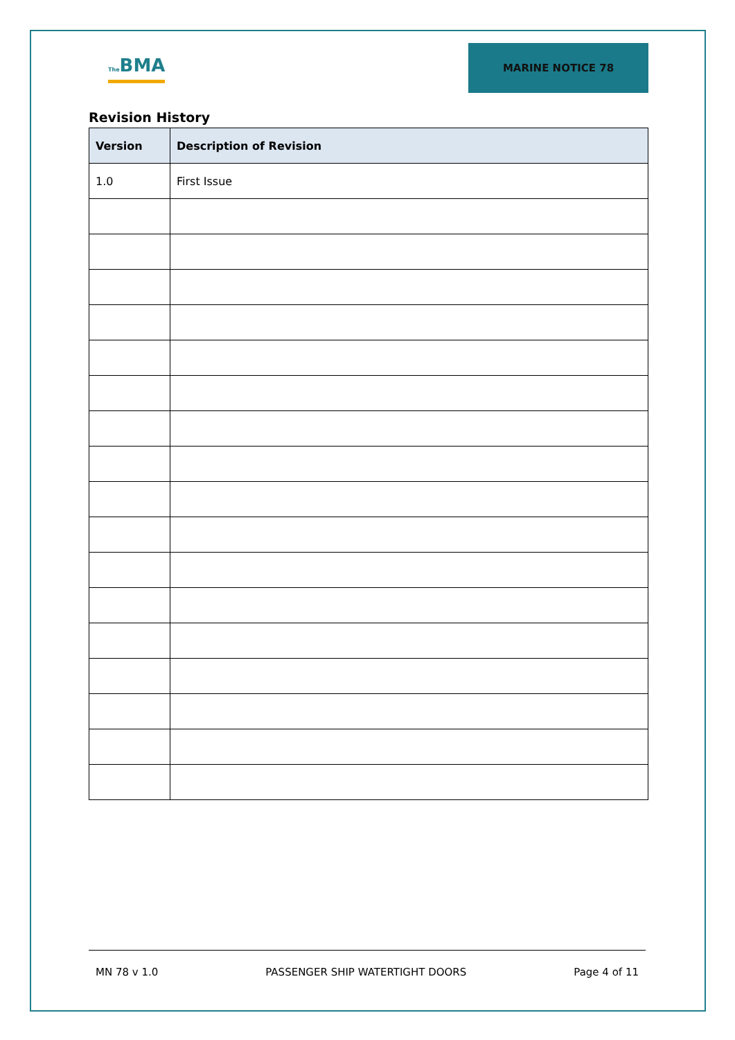The BMA
MARINE NOTICE 78
Revision History
| Version | Description of Revision |
| --- | --- |
| 1.0 | First Issue |
MN 78 v 1.0 PASSENGER SHIP WATERTIGHT DOORS Page 4 of 11